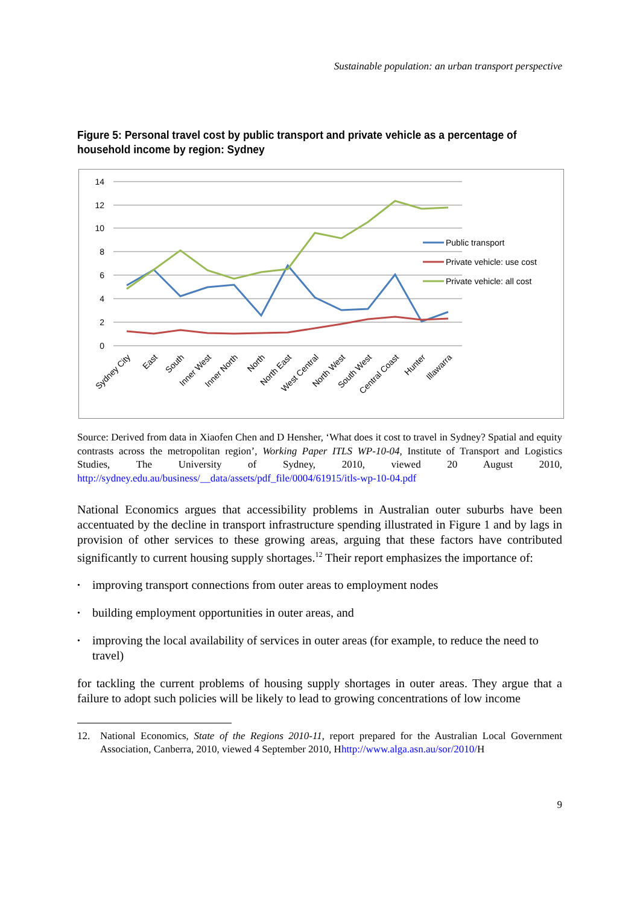Sustainable population: an urban transport perspective
Figure 5: Personal travel cost by public transport and private vehicle as a percentage of household income by region: Sydney
14
12
10
8
6
4
2
0
Public transport
Private vehicle: use cost
Private vehicle: all cost
Sydney City
East
South
Inner West
Inner North
North
North East
West Central
North West
South West
Central Coast
Hunter
Illawarra
Source: Derived from data in Xiaofen Chen and D Hensher, ‘What does it cost to travel in Sydney? Spatial and equity contrasts across the metropolitan region’, Working Paper ITLS WP-10-04, Institute of Transport and Logistics Studies, The University of Sydney, 2010, viewed 20 August 2010, http://sydney.edu.au/business/__data/assets/pdf_file/0004/61915/itls-wp-10-04.pdf
National Economics argues that accessibility problems in Australian outer suburbs have been accentuated by the decline in transport infrastructure spending illustrated in Figure 1 and by lags in provision of other services to these growing areas, arguing that these factors have contributed significantly to current housing supply shortages.<sup>12</sup> Their report emphasizes the importance of:
• improving transport connections from outer areas to employment nodes
• building employment opportunities in outer areas, and
• improving the local availability of services in outer areas (for example, to reduce the need to travel)
for tackling the current problems of housing supply shortages in outer areas. They argue that a failure to adopt such policies will be likely to lead to growing concentrations of low income
12. National Economics, State of the Regions 2010-11, report prepared for the Australian Local Government Association, Canberra, 2010, viewed 4 September 2010, Hhttp://www.alga.asn.au/sor/2010/H
9